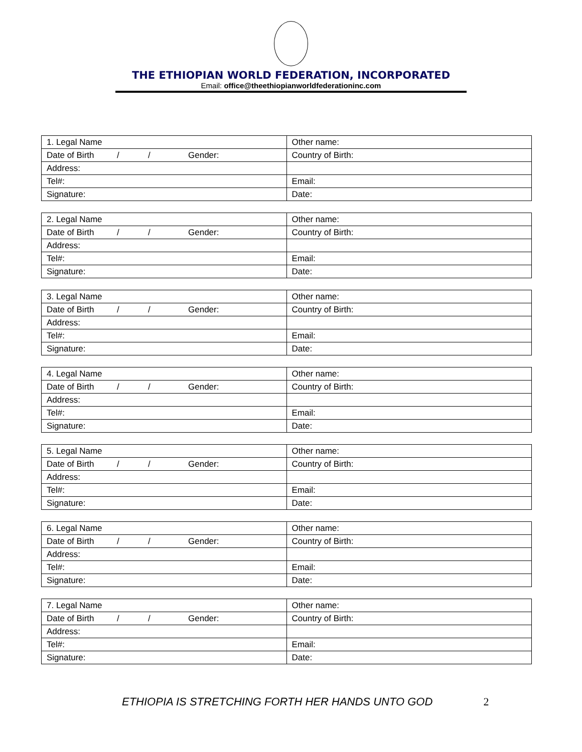THE ETHIOPIAN WORLD FEDERATION, INCORPORATED
Email: office@theethiopianworldfederationinc.com
| 1. Legal Name | Other name: |
| Date of Birth / / Gender: | Country of Birth: |
| Address: | |
| Tel#: | Email: |
| Signature: | Date: |
| 2. Legal Name | Other name: |
| Date of Birth / / Gender: | Country of Birth: |
| Address: | |
| Tel#: | Email: |
| Signature: | Date: |
| 3. Legal Name | Other name: |
| Date of Birth / / Gender: | Country of Birth: |
| Address: | |
| Tel#: | Email: |
| Signature: | Date: |
| 4. Legal Name | Other name: |
| Date of Birth / / Gender: | Country of Birth: |
| Address: | |
| Tel#: | Email: |
| Signature: | Date: |
| 5. Legal Name | Other name: |
| Date of Birth / / Gender: | Country of Birth: |
| Address: | |
| Tel#: | Email: |
| Signature: | Date: |
| 6. Legal Name | Other name: |
| Date of Birth / / Gender: | Country of Birth: |
| Address: | |
| Tel#: | Email: |
| Signature: | Date: |
| 7. Legal Name | Other name: |
| Date of Birth / / Gender: | Country of Birth: |
| Address: | |
| Tel#: | Email: |
| Signature: | Date: |
ETHIOPIA IS STRETCHING FORTH HER HANDS UNTO GOD 2